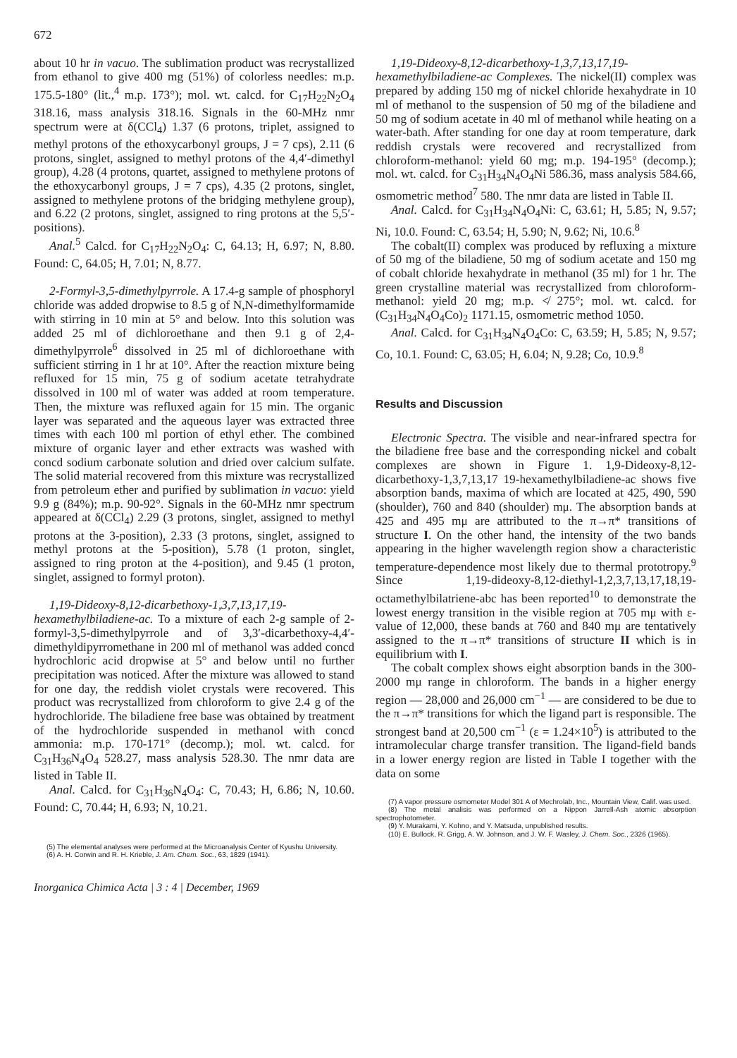672
about 10 hr in vacuo. The sublimation product was recrystallized from ethanol to give 400 mg (51%) of colorless needles: m.p. 175.5-180° (lit.,<sup>4</sup> m.p. 173°); mol. wt. calcd. for C<sub>17</sub>H<sub>22</sub>N<sub>2</sub>O<sub>4</sub> 318.16, mass analysis 318.16. Signals in the 60-MHz nmr spectrum were at δ(CCl<sub>4</sub>) 1.37 (6 protons, triplet, assigned to methyl protons of the ethoxycarbonyl groups, J = 7 cps), 2.11 (6 protons, singlet, assigned to methyl protons of the 4,4′-dimethyl group), 4.28 (4 protons, quartet, assigned to methylene protons of the ethoxycarbonyl groups, J = 7 cps), 4.35 (2 protons, singlet, assigned to methylene protons of the bridging methylene group), and 6.22 (2 protons, singlet, assigned to ring protons at the 5,5′-positions).
Anal.<sup>5</sup> Calcd. for C<sub>17</sub>H<sub>22</sub>N<sub>2</sub>O<sub>4</sub>: C, 64.13; H, 6.97; N, 8.80. Found: C, 64.05; H, 7.01; N, 8.77.
2-Formyl-3,5-dimethylpyrrole. A 17.4-g sample of phosphoryl chloride was added dropwise to 8.5 g of N,N-dimethylformamide with stirring in 10 min at 5° and below. Into this solution was added 25 ml of dichloroethane and then 9.1 g of 2,4-dimethylpyrrole<sup>6</sup> dissolved in 25 ml of dichloroethane with sufficient stirring in 1 hr at 10°. After the reaction mixture being refluxed for 15 min, 75 g of sodium acetate tetrahydrate dissolved in 100 ml of water was added at room temperature. Then, the mixture was refluxed again for 15 min. The organic layer was separated and the aqueous layer was extracted three times with each 100 ml portion of ethyl ether. The combined mixture of organic layer and ether extracts was washed with concd sodium carbonate solution and dried over calcium sulfate. The solid material recovered from this mixture was recrystallized from petroleum ether and purified by sublimation in vacuo: yield 9.9 g (84%); m.p. 90-92°. Signals in the 60-MHz nmr spectrum appeared at δ(CCl<sub>4</sub>) 2.29 (3 protons, singlet, assigned to methyl protons at the 3-position), 2.33 (3 protons, singlet, assigned to methyl protons at the 5-position), 5.78 (1 proton, singlet, assigned to ring proton at the 4-position), and 9.45 (1 proton, singlet, assigned to formyl proton).
1,19-Dideoxy-8,12-dicarbethoxy-1,3,7,13,17,19-hexamethylbiladiene-ac. To a mixture of each 2-g sample of 2-formyl-3,5-dimethylpyrrole and of 3,3′-dicarbethoxy-4,4′-dimethyldipyrromethane in 200 ml of methanol was added concd hydrochloric acid dropwise at 5° and below until no further precipitation was noticed. After the mixture was allowed to stand for one day, the reddish violet crystals were recovered. This product was recrystallized from chloroform to give 2.4 g of the hydrochloride. The biladiene free base was obtained by treatment of the hydrochloride suspended in methanol with concd ammonia: m.p. 170-171° (decomp.); mol. wt. calcd. for C<sub>31</sub>H<sub>36</sub>N<sub>4</sub>O<sub>4</sub> 528.27, mass analysis 528.30. The nmr data are listed in Table II.
Anal. Calcd. for C<sub>31</sub>H<sub>36</sub>N<sub>4</sub>O<sub>4</sub>: C, 70.43; H, 6.86; N, 10.60. Found: C, 70.44; H, 6.93; N, 10.21.
(5) The elemental analyses were performed at the Microanalysis Center of Kyushu University.
(6) A. H. Corwin and R. H. Krieble, J. Am. Chem. Soc., 63, 1829 (1941).
Inorganica Chimica Acta | 3 : 4 | December, 1969
1,19-Dideoxy-8,12-dicarbethoxy-1,3,7,13,17,19-hexamethylbiladiene-ac Complexes. The nickel(II) complex was prepared by adding 150 mg of nickel chloride hexahydrate in 10 ml of methanol to the suspension of 50 mg of the biladiene and 50 mg of sodium acetate in 40 ml of methanol while heating on a water-bath. After standing for one day at room temperature, dark reddish crystals were recovered and recrystallized from chloroform-methanol: yield 60 mg; m.p. 194-195° (decomp.); mol. wt. calcd. for C<sub>31</sub>H<sub>34</sub>N<sub>4</sub>O<sub>4</sub>Ni 586.36, mass analysis 584.66, osmometric method<sup>7</sup> 580. The nmr data are listed in Table II.
Anal. Calcd. for C<sub>31</sub>H<sub>34</sub>N<sub>4</sub>O<sub>4</sub>Ni: C, 63.61; H, 5.85; N, 9.57; Ni, 10.0. Found: C, 63.54; H, 5.90; N, 9.62; Ni, 10.6.<sup>8</sup>
The cobalt(II) complex was produced by refluxing a mixture of 50 mg of the biladiene, 50 mg of sodium acetate and 150 mg of cobalt chloride hexahydrate in methanol (35 ml) for 1 hr. The green crystalline material was recrystallized from chloroform-methanol: yield 20 mg; m.p. ≮ 275°; mol. wt. calcd. for (C<sub>31</sub>H<sub>34</sub>N<sub>4</sub>O<sub>4</sub>Co)<sub>2</sub> 1171.15, osmometric method 1050.
Anal. Calcd. for C<sub>31</sub>H<sub>34</sub>N<sub>4</sub>O<sub>4</sub>Co: C, 63.59; H, 5.85; N, 9.57; Co, 10.1. Found: C, 63.05; H, 6.04; N, 9.28; Co, 10.9.<sup>8</sup>
Results and Discussion
Electronic Spectra. The visible and near-infrared spectra for the biladiene free base and the corresponding nickel and cobalt complexes are shown in Figure 1. 1,9-Dideoxy-8,12-dicarbethoxy-1,3,7,13,17 19-hexamethylbiladiene-ac shows five absorption bands, maxima of which are located at 425, 490, 590 (shoulder), 760 and 840 (shoulder) mμ. The absorption bands at 425 and 495 mμ are attributed to the π→π* transitions of structure I. On the other hand, the intensity of the two bands appearing in the higher wavelength region show a characteristic temperature-dependence most likely due to thermal prototropy.<sup>9</sup> Since 1,19-dideoxy-8,12-diethyl-1,2,3,7,13,17,18,19-octamethylbilatriene-abc has been reported<sup>10</sup> to demonstrate the lowest energy transition in the visible region at 705 mμ with ε-value of 12,000, these bands at 760 and 840 mμ are tentatively assigned to the π→π* transitions of structure II which is in equilibrium with I.
The cobalt complex shows eight absorption bands in the 300-2000 mμ range in chloroform. The bands in a higher energy region — 28,000 and 26,000 cm<sup>−1</sup> — are considered to be due to the π→π* transitions for which the ligand part is responsible. The strongest band at 20,500 cm<sup>−1</sup> (ε = 1.24×10<sup>5</sup>) is attributed to the intramolecular charge transfer transition. The ligand-field bands in a lower energy region are listed in Table I together with the data on some
(7) A vapor pressure osmometer Model 301 A of Mechrolab, Inc., Mountain View, Calif. was used.
(8) The metal analisis was performed on a Nippon Jarrell-Ash atomic absorption spectrophotometer.
(9) Y. Murakami, Y. Kohno, and Y. Matsuda, unpublished results.
(10) E. Bullock, R. Grigg, A. W. Johnson, and J. W. F. Wasley, J. Chem. Soc., 2326 (1965).